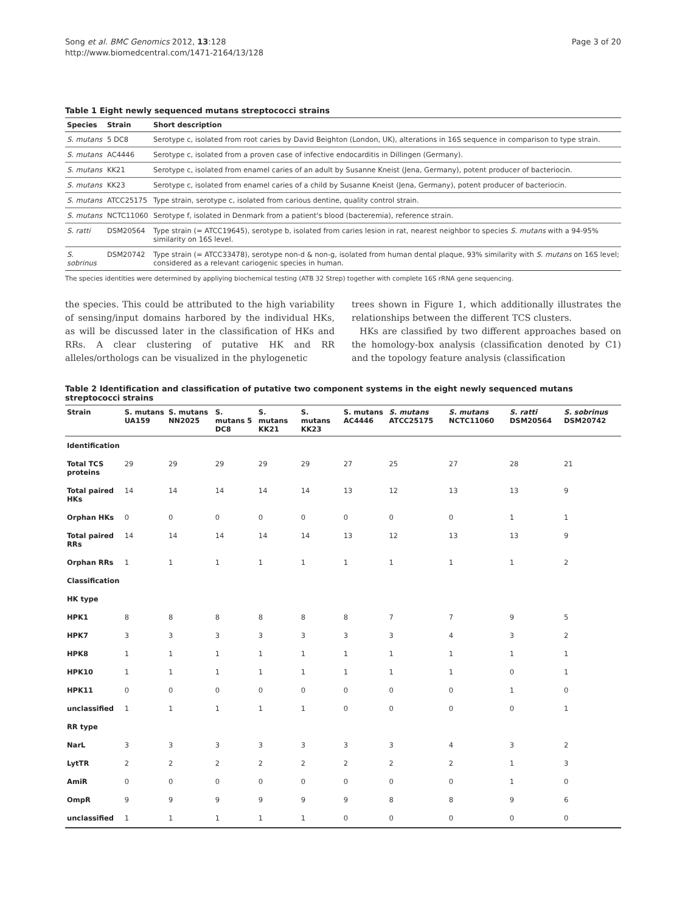Song et al. BMC Genomics 2012, 13:128
http://www.biomedcentral.com/1471-2164/13/128
Page 3 of 20
Table 1 Eight newly sequenced mutans streptococci strains
| Species | Strain | Short description |
| --- | --- | --- |
| S. mutans | 5 DC8 | Serotype c, isolated from root caries by David Beighton (London, UK), alterations in 16S sequence in comparison to type strain. |
| S. mutans | AC4446 | Serotype c, isolated from a proven case of infective endocarditis in Dillingen (Germany). |
| S. mutans | KK21 | Serotype c, isolated from enamel caries of an adult by Susanne Kneist (Jena, Germany), potent producer of bacteriocin. |
| S. mutans | KK23 | Serotype c, isolated from enamel caries of a child by Susanne Kneist (Jena, Germany), potent producer of bacteriocin. |
| S. mutans | ATCC25175 | Type strain, serotype c, isolated from carious dentine, quality control strain. |
| S. mutans | NCTC11060 | Serotype f, isolated in Denmark from a patient's blood (bacteremia), reference strain. |
| S. ratti | DSM20564 | Type strain (= ATCC19645), serotype b, isolated from caries lesion in rat, nearest neighbor to species S. mutans with a 94-95% similarity on 16S level. |
| S. sobrinus | DSM20742 | Type strain (= ATCC33478), serotype non-d & non-g, isolated from human dental plaque, 93% similarity with S. mutans on 16S level; considered as a relevant cariogenic species in human. |
The species identities were determined by appliying biochemical testing (ATB 32 Strep) together with complete 16S rRNA gene sequencing.
the species. This could be attributed to the high variability of sensing/input domains harbored by the individual HKs, as will be discussed later in the classification of HKs and RRs. A clear clustering of putative HK and RR alleles/orthologs can be visualized in the phylogenetic
trees shown in Figure 1, which additionally illustrates the relationships between the different TCS clusters.
HKs are classified by two different approaches based on the homology-box analysis (classification denoted by C1) and the topology feature analysis (classification
Table 2 Identification and classification of putative two component systems in the eight newly sequenced mutans streptococci strains
| Strain | S. mutans UA159 | S. mutans NN2025 | S. mutans 5 DC8 | S. mutans KK21 | S. mutans KK23 | S. mutans AC4446 | S. mutans ATCC25175 | S. mutans NCTC11060 | S. ratti DSM20564 | S. sobrinus DSM20742 |
| --- | --- | --- | --- | --- | --- | --- | --- | --- | --- | --- |
| Identification | | | | | | | | | | |
| Total TCS proteins | 29 | 29 | 29 | 29 | 29 | 27 | 25 | 27 | 28 | 21 |
| Total paired HKs | 14 | 14 | 14 | 14 | 14 | 13 | 12 | 13 | 13 | 9 |
| Orphan HKs | 0 | 0 | 0 | 0 | 0 | 0 | 0 | 0 | 1 | 1 |
| Total paired RRs | 14 | 14 | 14 | 14 | 14 | 13 | 12 | 13 | 13 | 9 |
| Orphan RRs | 1 | 1 | 1 | 1 | 1 | 1 | 1 | 1 | 1 | 2 |
| Classification | | | | | | | | | | |
| HK type | | | | | | | | | | |
| HPK1 | 8 | 8 | 8 | 8 | 8 | 8 | 7 | 7 | 9 | 5 |
| HPK7 | 3 | 3 | 3 | 3 | 3 | 3 | 3 | 4 | 3 | 2 |
| HPK8 | 1 | 1 | 1 | 1 | 1 | 1 | 1 | 1 | 1 | 1 |
| HPK10 | 1 | 1 | 1 | 1 | 1 | 1 | 1 | 1 | 0 | 1 |
| HPK11 | 0 | 0 | 0 | 0 | 0 | 0 | 0 | 0 | 1 | 0 |
| unclassified | 1 | 1 | 1 | 1 | 1 | 0 | 0 | 0 | 0 | 1 |
| RR type | | | | | | | | | | |
| NarL | 3 | 3 | 3 | 3 | 3 | 3 | 3 | 4 | 3 | 2 |
| LytTR | 2 | 2 | 2 | 2 | 2 | 2 | 2 | 2 | 1 | 3 |
| AmiR | 0 | 0 | 0 | 0 | 0 | 0 | 0 | 0 | 1 | 0 |
| OmpR | 9 | 9 | 9 | 9 | 9 | 9 | 8 | 8 | 9 | 6 |
| unclassified | 1 | 1 | 1 | 1 | 1 | 0 | 0 | 0 | 0 | 0 |